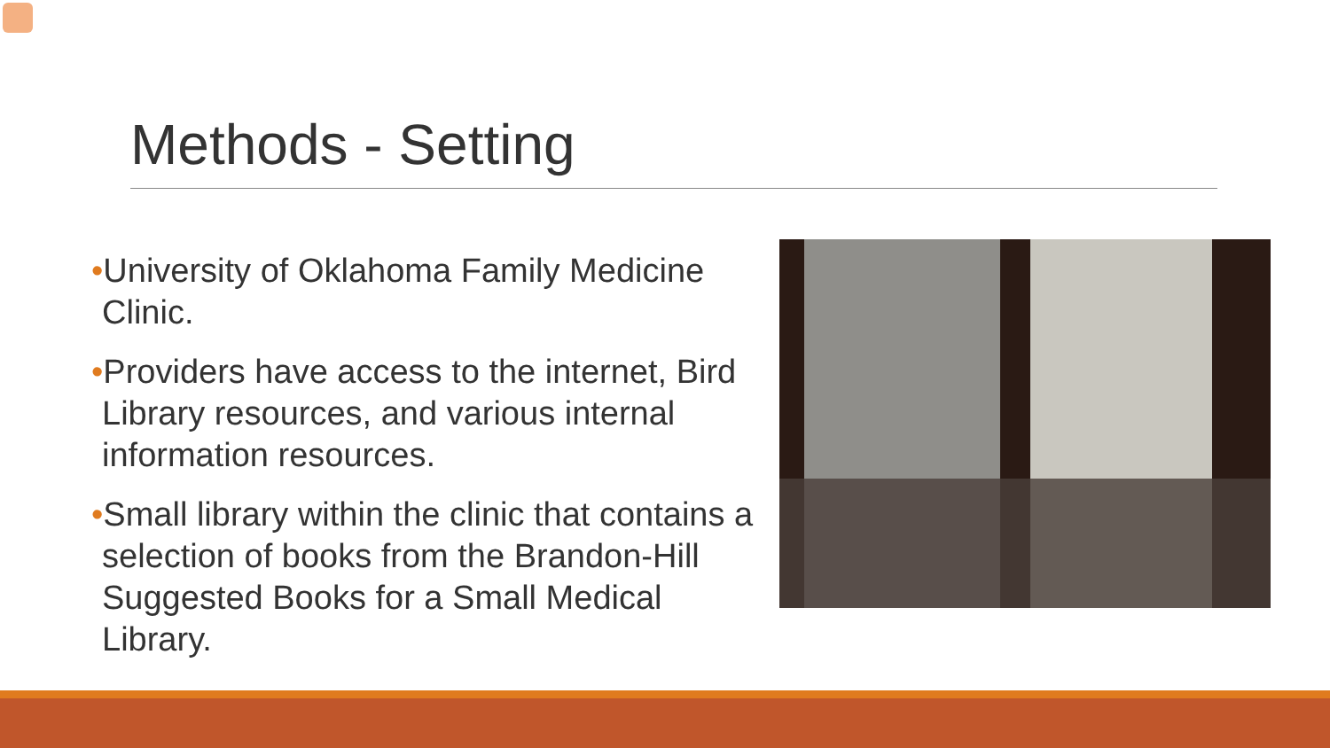Methods - Setting
•University of Oklahoma Family Medicine Clinic.
•Providers have access to the internet, Bird Library resources, and various internal information resources.
•Small library within the clinic that contains a selection of books from the Brandon-Hill Suggested Books for a Small Medical Library.